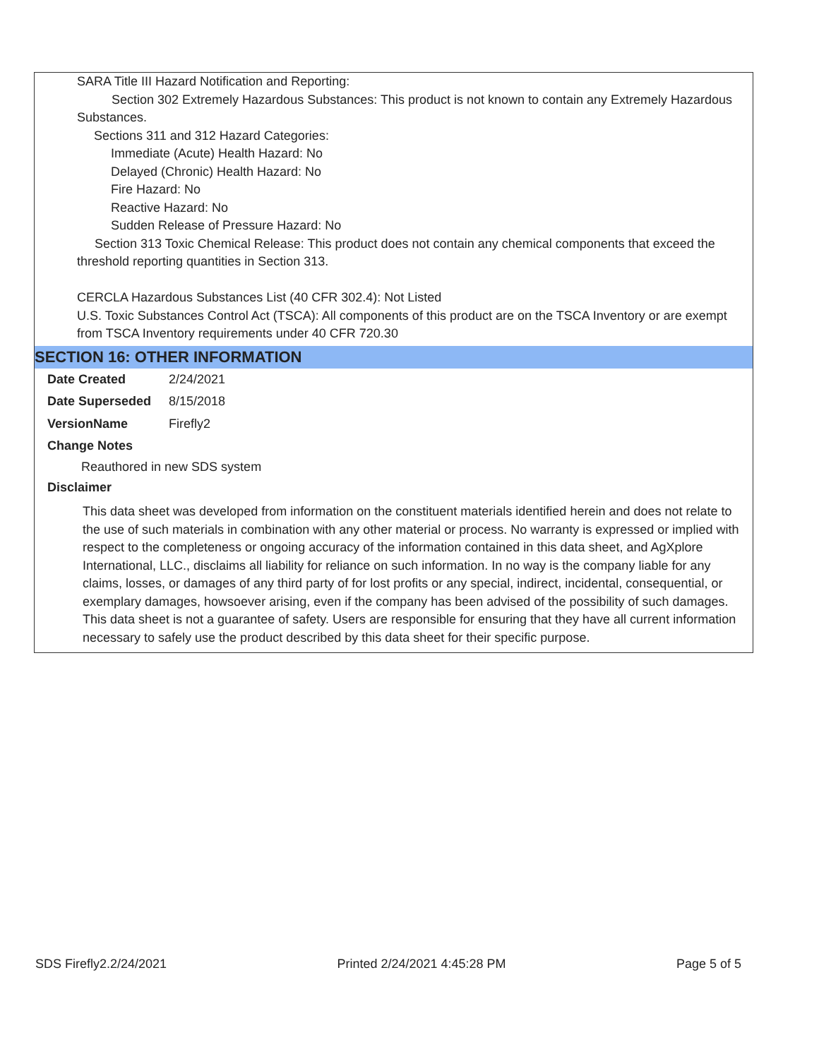SARA Title III Hazard Notification and Reporting:
Section 302 Extremely Hazardous Substances: This product is not known to contain any Extremely Hazardous Substances.
Sections 311 and 312 Hazard Categories:
Immediate (Acute) Health Hazard: No
Delayed (Chronic) Health Hazard: No
Fire Hazard: No
Reactive Hazard: No
Sudden Release of Pressure Hazard: No
Section 313 Toxic Chemical Release: This product does not contain any chemical components that exceed the threshold reporting quantities in Section 313.
CERCLA Hazardous Substances List (40 CFR 302.4): Not Listed
U.S. Toxic Substances Control Act (TSCA): All components of this product are on the TSCA Inventory or are exempt from TSCA Inventory requirements under 40 CFR 720.30
SECTION 16: OTHER INFORMATION
Date Created 2/24/2021
Date Superseded 8/15/2018
VersionName Firefly2
Change Notes
Reauthored in new SDS system
Disclaimer
This data sheet was developed from information on the constituent materials identified herein and does not relate to the use of such materials in combination with any other material or process. No warranty is expressed or implied with respect to the completeness or ongoing accuracy of the information contained in this data sheet, and AgXplore International, LLC., disclaims all liability for reliance on such information. In no way is the company liable for any claims, losses, or damages of any third party of for lost profits or any special, indirect, incidental, consequential, or exemplary damages, howsoever arising, even if the company has been advised of the possibility of such damages. This data sheet is not a guarantee of safety. Users are responsible for ensuring that they have all current information necessary to safely use the product described by this data sheet for their specific purpose.
SDS Firefly2.2/24/2021 Printed 2/24/2021 4:45:28 PM Page 5 of 5